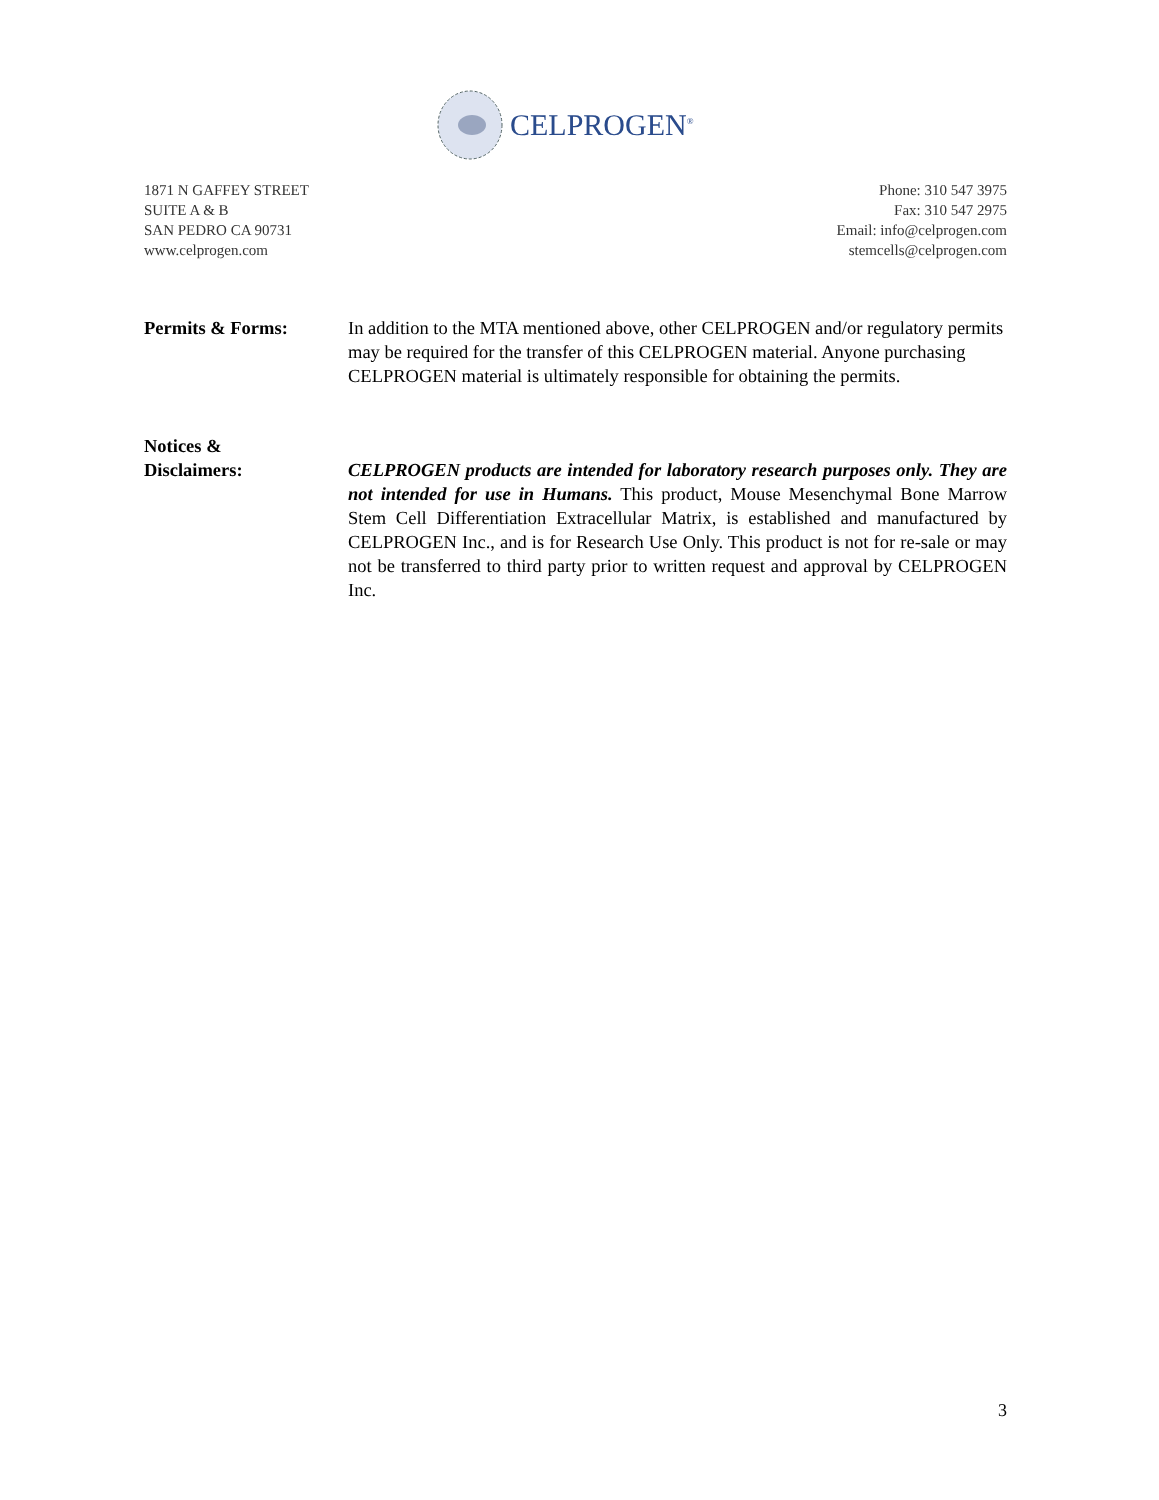CELPROGEN<sup>®</sup>
1871 N GAFFEY STREET
SUITE A & B
SAN PEDRO CA 90731
www.celprogen.com
Phone: 310 547 3975
Fax: 310 547 2975
Email: info@celprogen.com
stemcells@celprogen.com
Permits & Forms: In addition to the MTA mentioned above, other CELPROGEN and/or regulatory permits may be required for the transfer of this CELPROGEN material. Anyone purchasing CELPROGEN material is ultimately responsible for obtaining the permits.
Notices &
Disclaimers:
CELPROGEN products are intended for laboratory research purposes only. They are not intended for use in Humans. This product, Mouse Mesenchymal Bone Marrow Stem Cell Differentiation Extracellular Matrix, is established and manufactured by CELPROGEN Inc., and is for Research Use Only. This product is not for re-sale or may not be transferred to third party prior to written request and approval by CELPROGEN Inc.
3